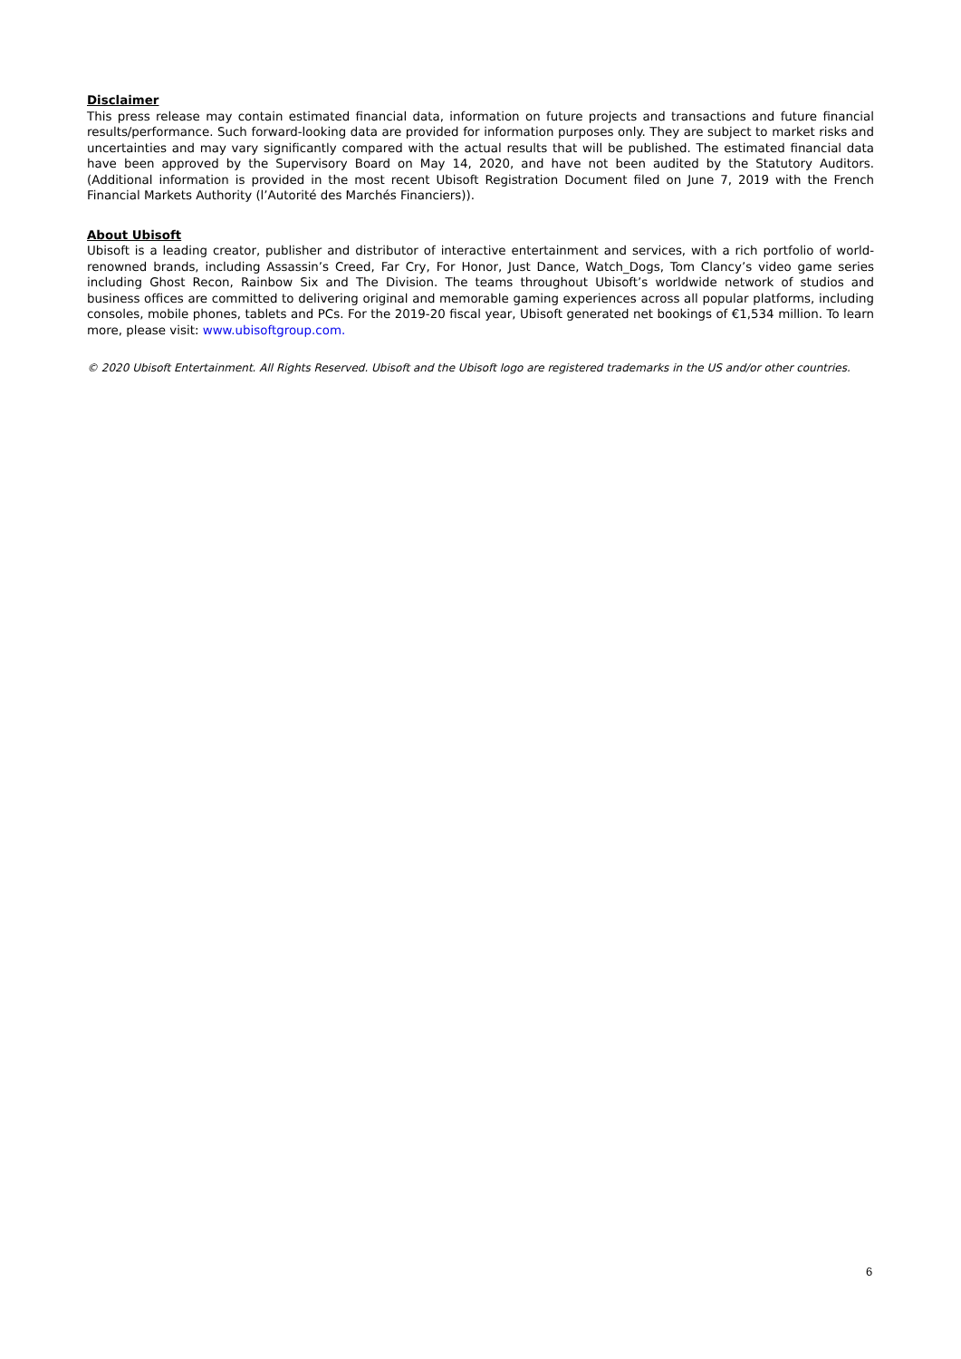Disclaimer
This press release may contain estimated financial data, information on future projects and transactions and future financial results/performance. Such forward-looking data are provided for information purposes only. They are subject to market risks and uncertainties and may vary significantly compared with the actual results that will be published. The estimated financial data have been approved by the Supervisory Board on May 14, 2020, and have not been audited by the Statutory Auditors. (Additional information is provided in the most recent Ubisoft Registration Document filed on June 7, 2019 with the French Financial Markets Authority (l’Autorité des Marchés Financiers)).
About Ubisoft
Ubisoft is a leading creator, publisher and distributor of interactive entertainment and services, with a rich portfolio of world-renowned brands, including Assassin’s Creed, Far Cry, For Honor, Just Dance, Watch_Dogs, Tom Clancy’s video game series including Ghost Recon, Rainbow Six and The Division. The teams throughout Ubisoft’s worldwide network of studios and business offices are committed to delivering original and memorable gaming experiences across all popular platforms, including consoles, mobile phones, tablets and PCs. For the 2019-20 fiscal year, Ubisoft generated net bookings of €1,534 million. To learn more, please visit: www.ubisoftgroup.com.
© 2020 Ubisoft Entertainment. All Rights Reserved. Ubisoft and the Ubisoft logo are registered trademarks in the US and/or other countries.
6